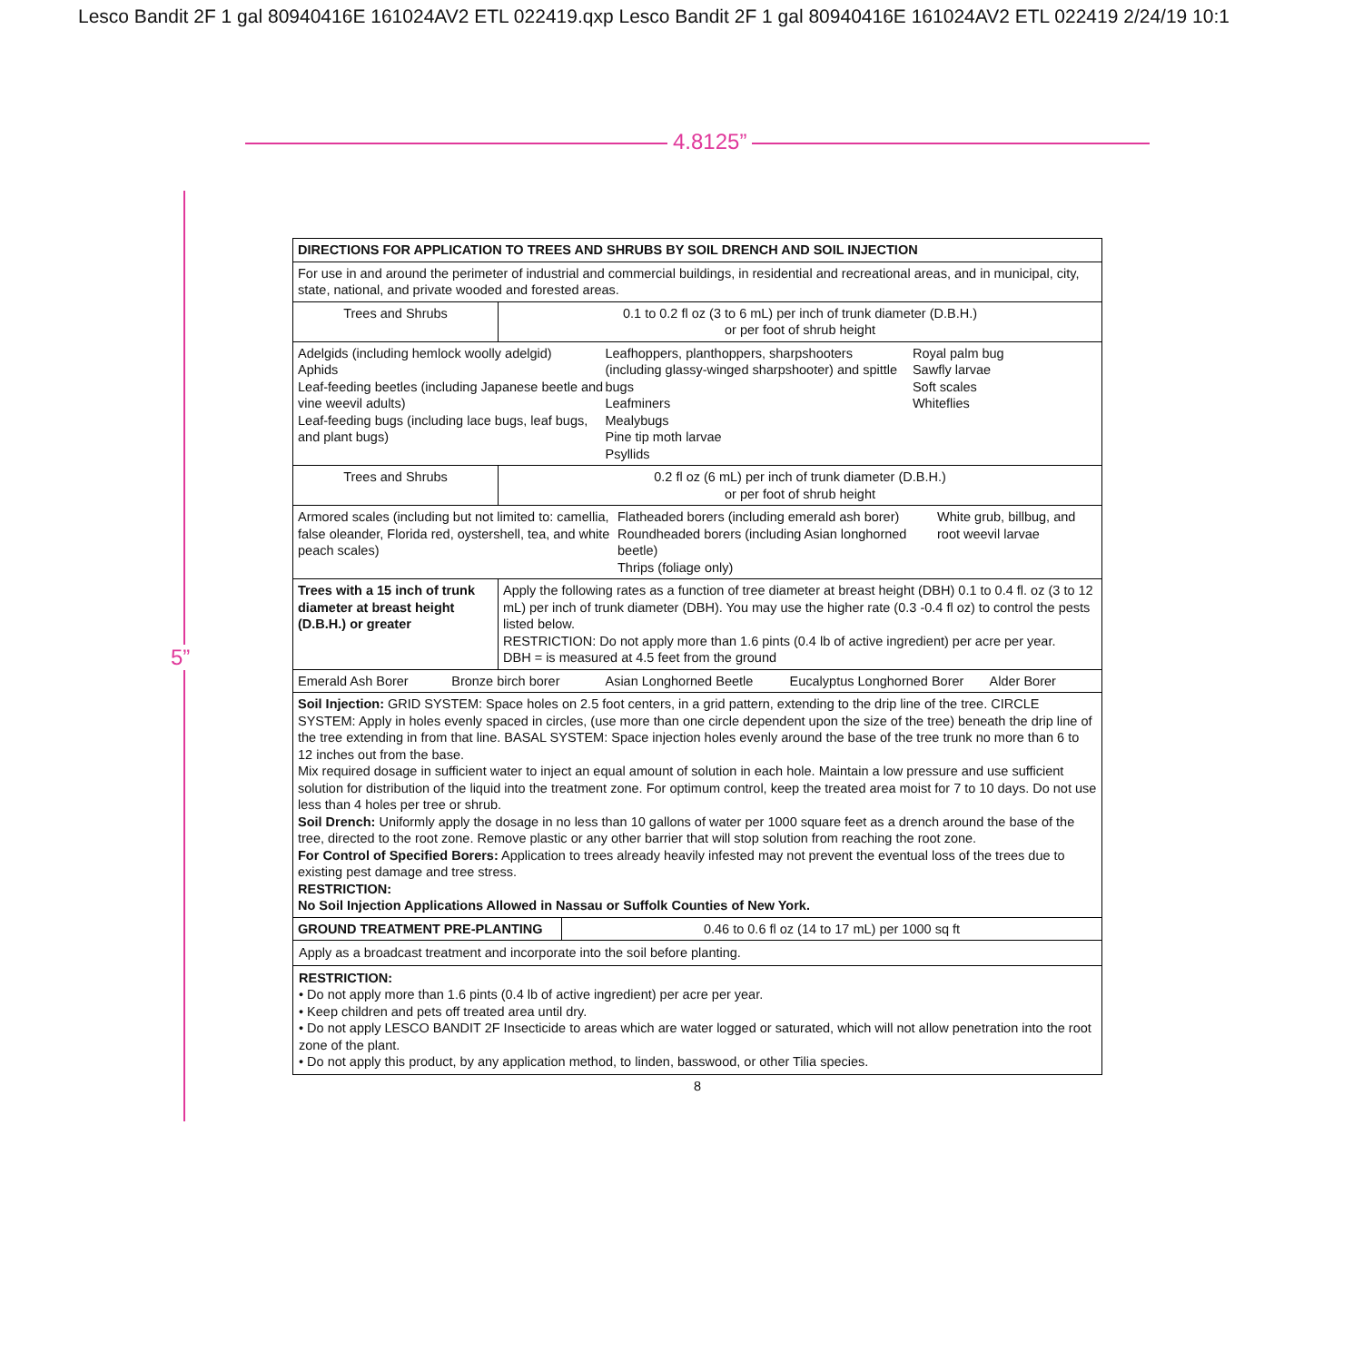Lesco Bandit 2F 1 gal 80940416E 161024AV2 ETL 022419.qxp Lesco Bandit 2F 1 gal 80940416E 161024AV2 ETL 022419 2/24/19 10:1
4.8125”
5”
| DIRECTIONS FOR APPLICATION TO TREES AND SHRUBS BY SOIL DRENCH AND SOIL INJECTION | |
| For use in and around the perimeter of industrial and commercial buildings, in residential and recreational areas, and in municipal, city, state, national, and private wooded and forested areas. | |
| Trees and Shrubs | 0.1 to 0.2 fl oz (3 to 6 mL) per inch of trunk diameter (D.B.H.) or per foot of shrub height |
| Adelgids (including hemlock woolly adelgid) Aphids Leaf-feeding beetles (including Japanese beetle and vine weevil adults) Leaf-feeding bugs (including lace bugs, leaf bugs, and plant bugs) Leafhoppers, planthoppers, sharpshooters (including glassy-winged sharpshooter) and spittle bugs Leafminers Mealybugs Pine tip moth larvae Psyllids Royal palm bug Sawfly larvae Soft scales Whiteflies | |
| Trees and Shrubs | 0.2 fl oz (6 mL) per inch of trunk diameter (D.B.H.) or per foot of shrub height |
| Armored scales (including but not limited to: camellia, false oleander, Florida red, oystershell, tea, and white peach scales) Flatheaded borers (including emerald ash borer) Roundheaded borers (including Asian longhorned beetle) Thrips (foliage only) White grub, billbug, and root weevil larvae | |
| Trees with a 15 inch of trunk diameter at breast height (D.B.H.) or greater | Apply the following rates as a function of tree diameter at breast height (DBH) 0.1 to 0.4 fl. oz (3 to 12 mL) per inch of trunk diameter (DBH). You may use the higher rate (0.3 -0.4 fl oz) to control the pests listed below. RESTRICTION: Do not apply more than 1.6 pints (0.4 lb of active ingredient) per acre per year. DBH = is measured at 4.5 feet from the ground |
| Emerald Ash Borer Bronze birch borer Asian Longhorned Beetle Eucalyptus Longhorned Borer Alder Borer | |
| Soil Injection: GRID SYSTEM: Space holes on 2.5 foot centers, in a grid pattern, extending to the drip line of the tree. CIRCLE SYSTEM: Apply in holes evenly spaced in circles, (use more than one circle dependent upon the size of the tree) beneath the drip line of the tree extending in from that line. BASAL SYSTEM: Space injection holes evenly around the base of the tree trunk no more than 6 to 12 inches out from the base. Mix required dosage in sufficient water to inject an equal amount of solution in each hole. Maintain a low pressure and use sufficient solution for distribution of the liquid into the treatment zone. For optimum control, keep the treated area moist for 7 to 10 days. Do not use less than 4 holes per tree or shrub. Soil Drench: Uniformly apply the dosage in no less than 10 gallons of water per 1000 square feet as a drench around the base of the tree, directed to the root zone. Remove plastic or any other barrier that will stop solution from reaching the root zone. For Control of Specified Borers: Application to trees already heavily infested may not prevent the eventual loss of the trees due to existing pest damage and tree stress. RESTRICTION: No Soil Injection Applications Allowed in Nassau or Suffolk Counties of New York. | |
| GROUND TREATMENT PRE-PLANTING | 0.46 to 0.6 fl oz (14 to 17 mL) per 1000 sq ft |
Apply as a broadcast treatment and incorporate into the soil before planting.
RESTRICTION:
• Do not apply more than 1.6 pints (0.4 lb of active ingredient) per acre per year.
• Keep children and pets off treated area until dry.
• Do not apply LESCO BANDIT 2F Insecticide to areas which are water logged or saturated, which will not allow penetration into the root zone of the plant.
• Do not apply this product, by any application method, to linden, basswood, or other Tilia species.
8